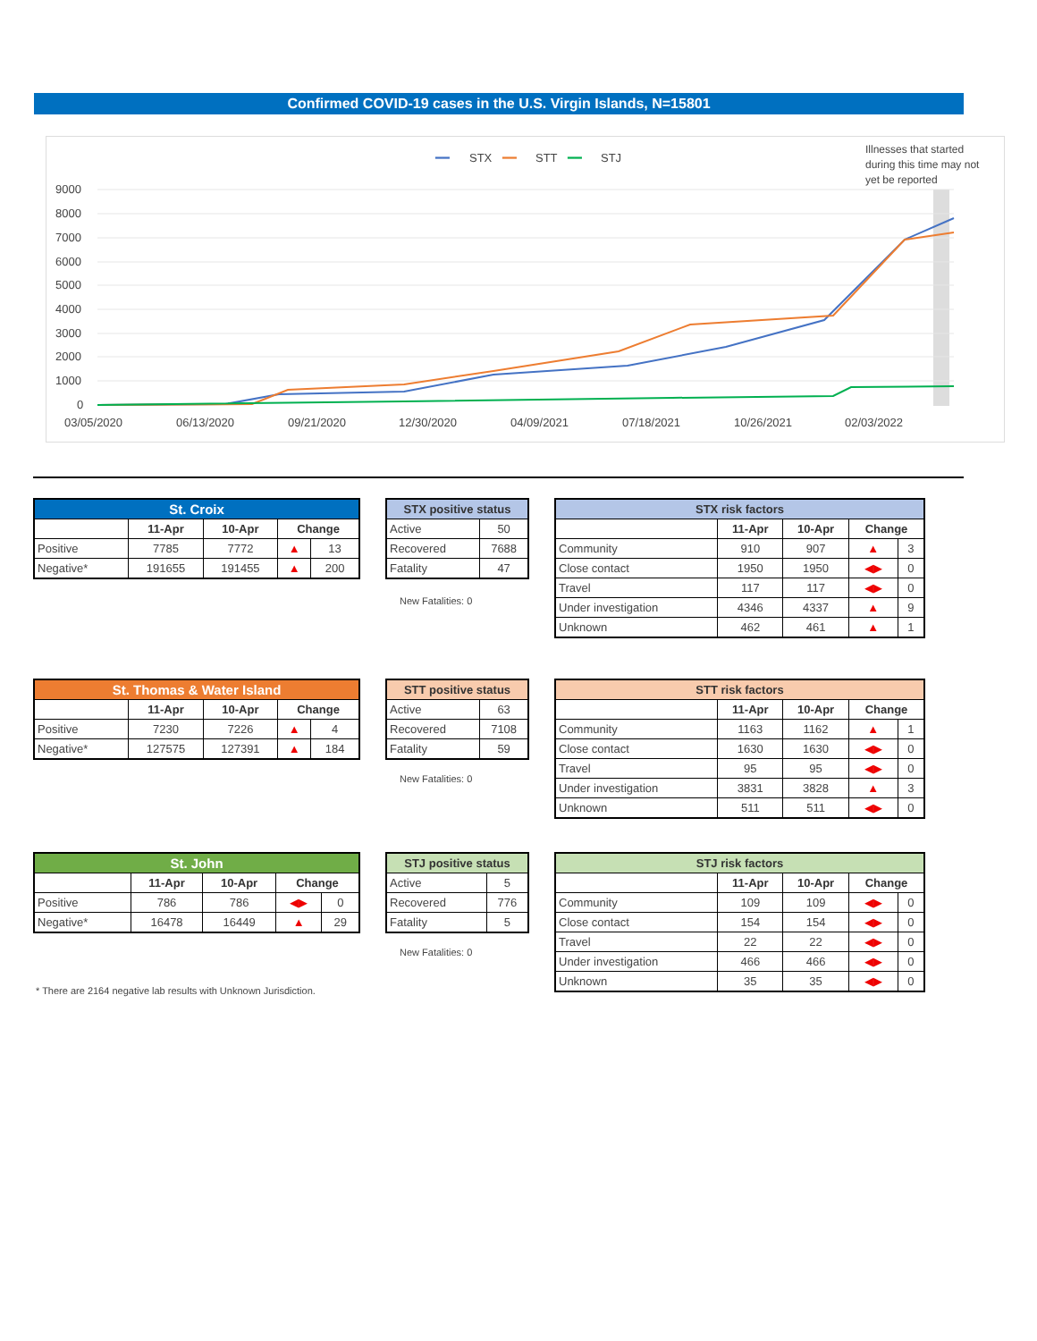Confirmed COVID-19 cases in the U.S. Virgin Islands, N=15801
━━
STX
━━
STT
━━
STJ
Illnesses that started
during this time may not
yet be reported
9000
8000
7000
6000
5000
4000
3000
2000
1000
0
03/05/2020
06/13/2020
09/21/2020
12/30/2020
04/09/2021
07/18/2021
10/26/2021
02/03/2022
| St. Croix | | | | |
| --- | --- | --- | --- | --- |
| | 11-Apr | 10-Apr | Change | |
| Positive | 7785 | 7772 | ▲ | 13 |
| Negative* | 191655 | 191455 | ▲ | 200 |
| STX positive status | |
| --- | --- |
| Active | 50 |
| Recovered | 7688 |
| Fatality | 47 |
New Fatalities: 0
| STX risk factors | | | | |
| --- | --- | --- | --- | --- |
| | 11-Apr | 10-Apr | Change | |
| Community | 910 | 907 | ▲ | 3 |
| Close contact | 1950 | 1950 | ◀▶ | 0 |
| Travel | 117 | 117 | ◀▶ | 0 |
| Under investigation | 4346 | 4337 | ▲ | 9 |
| Unknown | 462 | 461 | ▲ | 1 |
| St. Thomas & Water Island | | | | |
| --- | --- | --- | --- | --- |
| | 11-Apr | 10-Apr | Change | |
| Positive | 7230 | 7226 | ▲ | 4 |
| Negative* | 127575 | 127391 | ▲ | 184 |
| STT positive status | |
| --- | --- |
| Active | 63 |
| Recovered | 7108 |
| Fatality | 59 |
New Fatalities: 0
| STT risk factors | | | | |
| --- | --- | --- | --- | --- |
| | 11-Apr | 10-Apr | Change | |
| Community | 1163 | 1162 | ▲ | 1 |
| Close contact | 1630 | 1630 | ◀▶ | 0 |
| Travel | 95 | 95 | ◀▶ | 0 |
| Under investigation | 3831 | 3828 | ▲ | 3 |
| Unknown | 511 | 511 | ◀▶ | 0 |
| St. John | | | | |
| --- | --- | --- | --- | --- |
| | 11-Apr | 10-Apr | Change | |
| Positive | 786 | 786 | ◀▶ | 0 |
| Negative* | 16478 | 16449 | ▲ | 29 |
| STJ positive status | |
| --- | --- |
| Active | 5 |
| Recovered | 776 |
| Fatality | 5 |
New Fatalities: 0
| STJ risk factors | | | | |
| --- | --- | --- | --- | --- |
| | 11-Apr | 10-Apr | Change | |
| Community | 109 | 109 | ◀▶ | 0 |
| Close contact | 154 | 154 | ◀▶ | 0 |
| Travel | 22 | 22 | ◀▶ | 0 |
| Under investigation | 466 | 466 | ◀▶ | 0 |
| Unknown | 35 | 35 | ◀▶ | 0 |
* There are 2164 negative lab results with Unknown Jurisdiction.